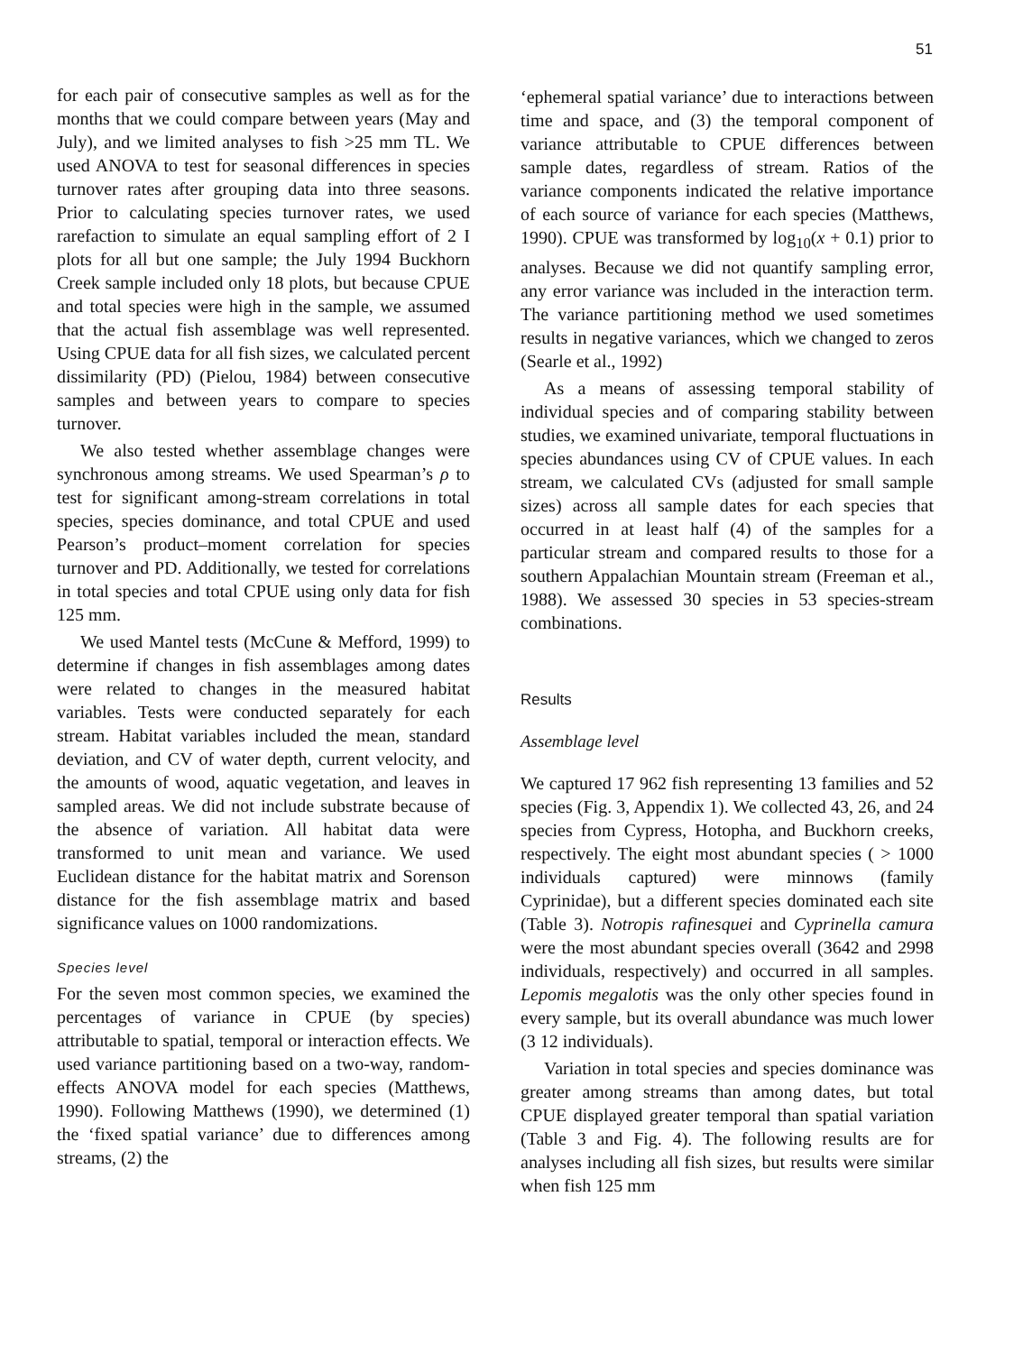51
for each pair of consecutive samples as well as for the months that we could compare between years (May and July), and we limited analyses to fish >25 mm TL. We used ANOVA to test for seasonal differences in species turnover rates after grouping data into three seasons. Prior to calculating species turnover rates, we used rarefaction to simulate an equal sampling effort of 2 I plots for all but one sample; the July 1994 Buckhorn Creek sample included only 18 plots, but because CPUE and total species were high in the sample, we assumed that the actual fish assemblage was well represented. Using CPUE data for all fish sizes, we calculated percent dissimilarity (PD) (Pielou, 1984) between consecutive samples and between years to compare to species turnover.
We also tested whether assemblage changes were synchronous among streams. We used Spearman’s ρ to test for significant among-stream correlations in total species, species dominance, and total CPUE and used Pearson’s product–moment correlation for species turnover and PD. Additionally, we tested for correlations in total species and total CPUE using only data for fish 125 mm.
We used Mantel tests (McCune & Mefford, 1999) to determine if changes in fish assemblages among dates were related to changes in the measured habitat variables. Tests were conducted separately for each stream. Habitat variables included the mean, standard deviation, and CV of water depth, current velocity, and the amounts of wood, aquatic vegetation, and leaves in sampled areas. We did not include substrate because of the absence of variation. All habitat data were transformed to unit mean and variance. We used Euclidean distance for the habitat matrix and Sorenson distance for the fish assemblage matrix and based significance values on 1000 randomizations.
Species level
For the seven most common species, we examined the percentages of variance in CPUE (by species) attributable to spatial, temporal or interaction effects. We used variance partitioning based on a two-way, random-effects ANOVA model for each species (Matthews, 1990). Following Matthews (1990), we determined (1) the ‘fixed spatial variance’ due to differences among streams, (2) the
‘ephemeral spatial variance’ due to interactions between time and space, and (3) the temporal component of variance attributable to CPUE differences between sample dates, regardless of stream. Ratios of the variance components indicated the relative importance of each source of variance for each species (Matthews, 1990). CPUE was transformed by log<sub>10</sub>(x + 0.1) prior to analyses. Because we did not quantify sampling error, any error variance was included in the interaction term. The variance partitioning method we used sometimes results in negative variances, which we changed to zeros (Searle et al., 1992)
As a means of assessing temporal stability of individual species and of comparing stability between studies, we examined univariate, temporal fluctuations in species abundances using CV of CPUE values. In each stream, we calculated CVs (adjusted for small sample sizes) across all sample dates for each species that occurred in at least half (4) of the samples for a particular stream and compared results to those for a southern Appalachian Mountain stream (Freeman et al., 1988). We assessed 30 species in 53 species-stream combinations.
Results
Assemblage level
We captured 17 962 fish representing 13 families and 52 species (Fig. 3, Appendix 1). We collected 43, 26, and 24 species from Cypress, Hotopha, and Buckhorn creeks, respectively. The eight most abundant species ( > 1000 individuals captured) were minnows (family Cyprinidae), but a different species dominated each site (Table 3). Notropis rafinesquei and Cyprinella camura were the most abundant species overall (3642 and 2998 individuals, respectively) and occurred in all samples. Lepomis megalotis was the only other species found in every sample, but its overall abundance was much lower (3 12 individuals).
Variation in total species and species dominance was greater among streams than among dates, but total CPUE displayed greater temporal than spatial variation (Table 3 and Fig. 4). The following results are for analyses including all fish sizes, but results were similar when fish 125 mm